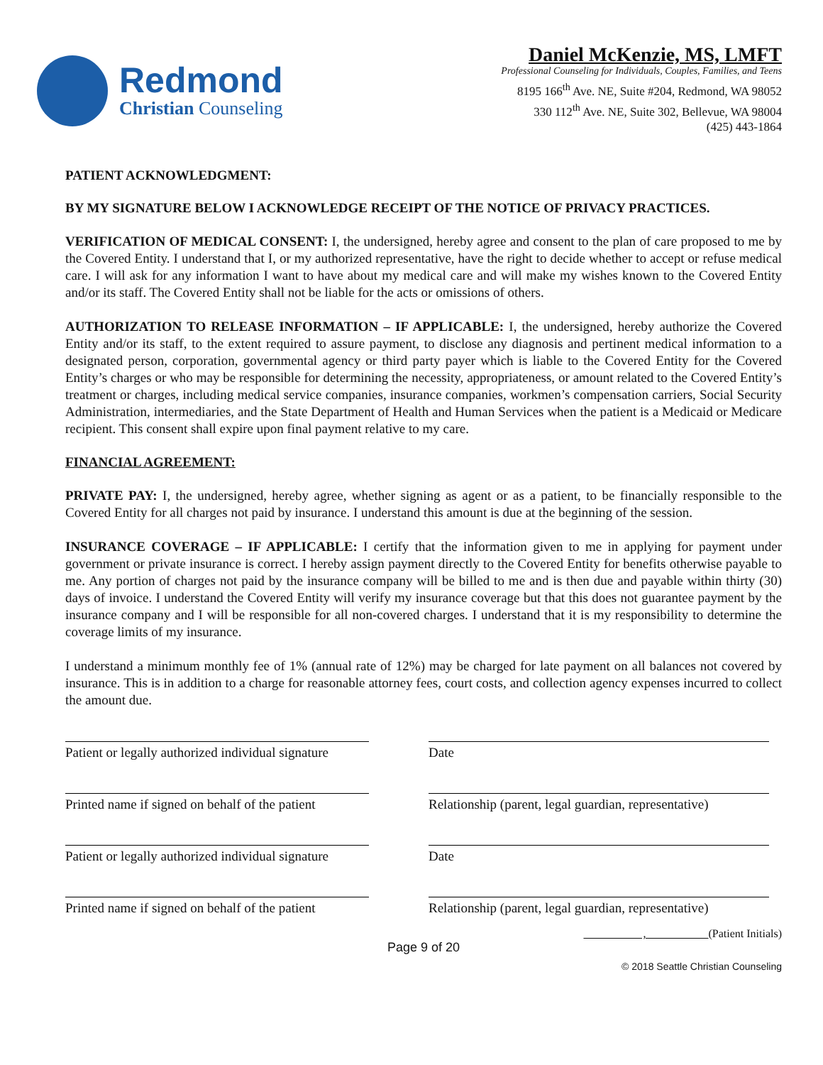Redmond
Christian Counseling
Daniel McKenzie, MS, LMFT
Professional Counseling for Individuals, Couples, Families, and Teens
8195 166<sup>th</sup> Ave. NE, Suite #204, Redmond, WA 98052
330 112<sup>th</sup> Ave. NE, Suite 302, Bellevue, WA 98004
(425) 443-1864
PATIENT ACKNOWLEDGMENT:
BY MY SIGNATURE BELOW I ACKNOWLEDGE RECEIPT OF THE NOTICE OF PRIVACY PRACTICES.
VERIFICATION OF MEDICAL CONSENT: I, the undersigned, hereby agree and consent to the plan of care proposed to me by the Covered Entity. I understand that I, or my authorized representative, have the right to decide whether to accept or refuse medical care. I will ask for any information I want to have about my medical care and will make my wishes known to the Covered Entity and/or its staff. The Covered Entity shall not be liable for the acts or omissions of others.
AUTHORIZATION TO RELEASE INFORMATION – IF APPLICABLE: I, the undersigned, hereby authorize the Covered Entity and/or its staff, to the extent required to assure payment, to disclose any diagnosis and pertinent medical information to a designated person, corporation, governmental agency or third party payer which is liable to the Covered Entity for the Covered Entity’s charges or who may be responsible for determining the necessity, appropriateness, or amount related to the Covered Entity’s treatment or charges, including medical service companies, insurance companies, workmen’s compensation carriers, Social Security Administration, intermediaries, and the State Department of Health and Human Services when the patient is a Medicaid or Medicare recipient. This consent shall expire upon final payment relative to my care.
FINANCIAL AGREEMENT:
PRIVATE PAY: I, the undersigned, hereby agree, whether signing as agent or as a patient, to be financially responsible to the Covered Entity for all charges not paid by insurance. I understand this amount is due at the beginning of the session.
INSURANCE COVERAGE – IF APPLICABLE: I certify that the information given to me in applying for payment under government or private insurance is correct. I hereby assign payment directly to the Covered Entity for benefits otherwise payable to me. Any portion of charges not paid by the insurance company will be billed to me and is then due and payable within thirty (30) days of invoice. I understand the Covered Entity will verify my insurance coverage but that this does not guarantee payment by the insurance company and I will be responsible for all non-covered charges. I understand that it is my responsibility to determine the coverage limits of my insurance.
I understand a minimum monthly fee of 1% (annual rate of 12%) may be charged for late payment on all balances not covered by insurance. This is in addition to a charge for reasonable attorney fees, court costs, and collection agency expenses incurred to collect the amount due.
Patient or legally authorized individual signature
Date
Printed name if signed on behalf of the patient
Relationship (parent, legal guardian, representative)
Patient or legally authorized individual signature
Date
Printed name if signed on behalf of the patient
Relationship (parent, legal guardian, representative)
, (Patient Initials)
Page 9 of 20
© 2018 Seattle Christian Counseling